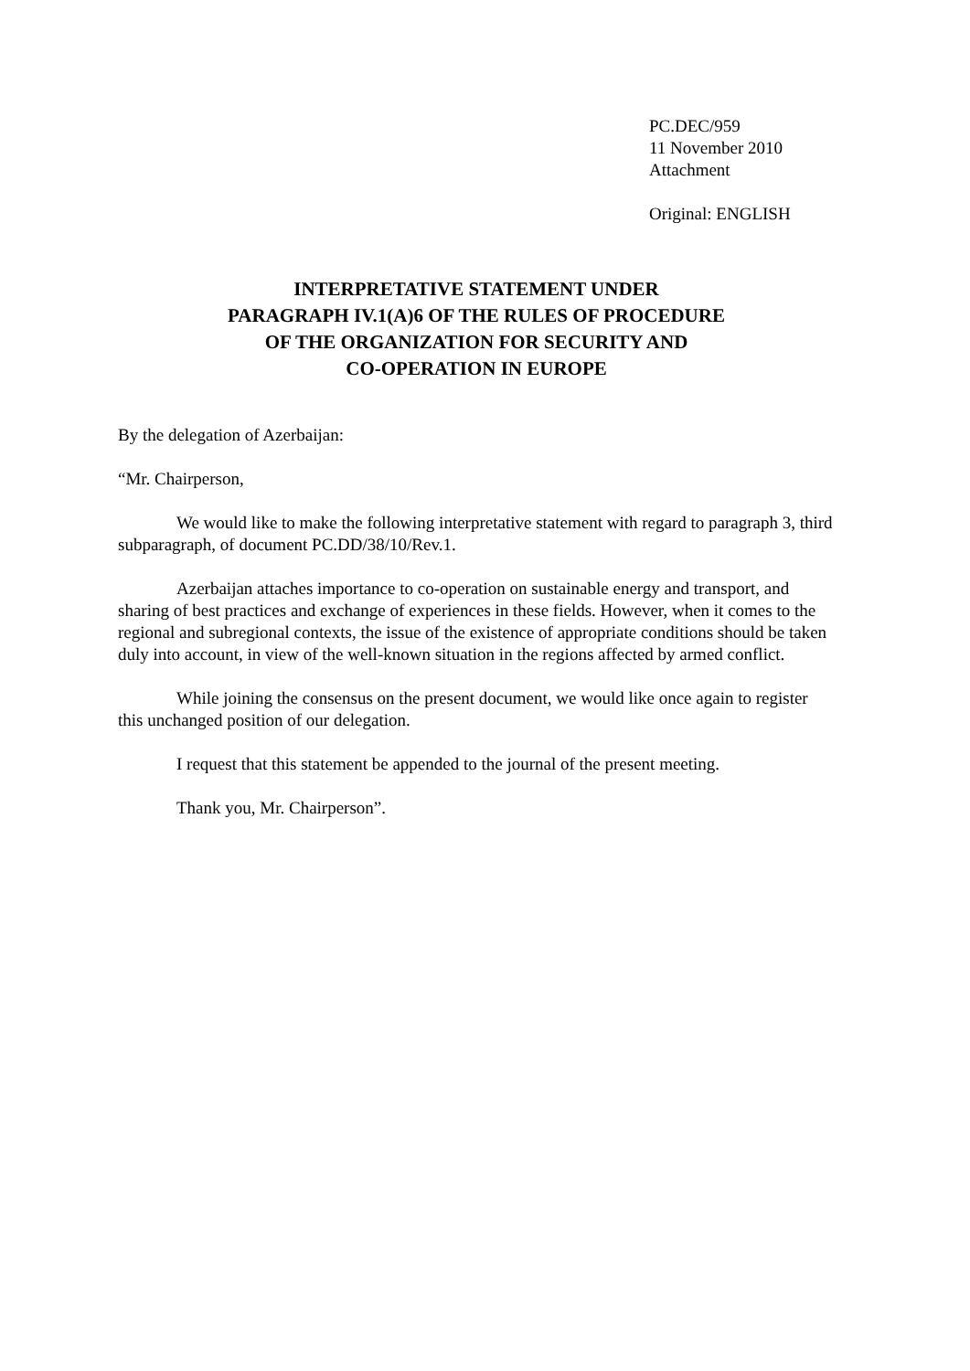PC.DEC/959
11 November 2010
Attachment
Original: ENGLISH
INTERPRETATIVE STATEMENT UNDER
PARAGRAPH IV.1(A)6 OF THE RULES OF PROCEDURE
OF THE ORGANIZATION FOR SECURITY AND
CO-OPERATION IN EUROPE
By the delegation of Azerbaijan:
“Mr. Chairperson,
We would like to make the following interpretative statement with regard to paragraph 3, third subparagraph, of document PC.DD/38/10/Rev.1.
Azerbaijan attaches importance to co-operation on sustainable energy and transport, and sharing of best practices and exchange of experiences in these fields. However, when it comes to the regional and subregional contexts, the issue of the existence of appropriate conditions should be taken duly into account, in view of the well-known situation in the regions affected by armed conflict.
While joining the consensus on the present document, we would like once again to register this unchanged position of our delegation.
I request that this statement be appended to the journal of the present meeting.
Thank you, Mr. Chairperson”.